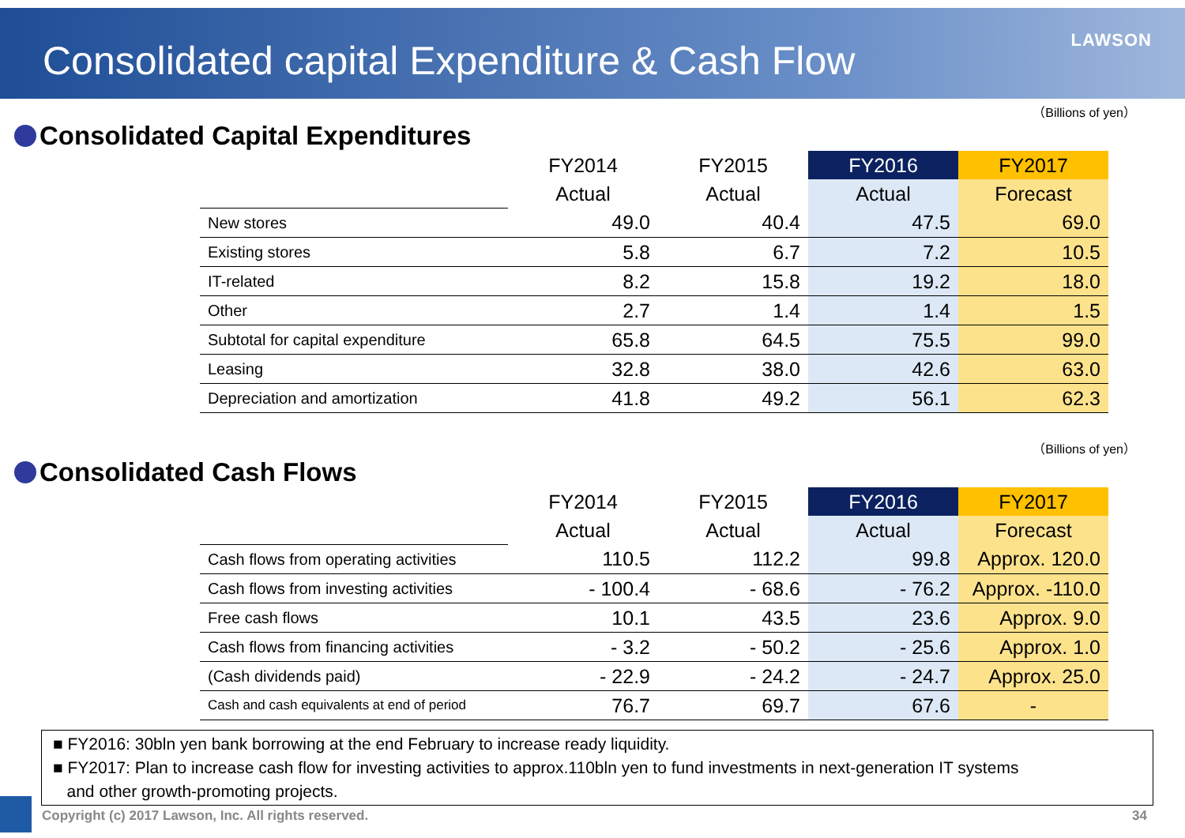Consolidated capital Expenditure & Cash Flow
LAWSON
（Billions of yen）
Consolidated Capital Expenditures
| | FY2014 | FY2015 | FY2016 | FY2017 |
| | Actual | Actual | Actual | Forecast |
| New stores | 49.0 | 40.4 | 47.5 | 69.0 |
| Existing stores | 5.8 | 6.7 | 7.2 | 10.5 |
| IT-related | 8.2 | 15.8 | 19.2 | 18.0 |
| Other | 2.7 | 1.4 | 1.4 | 1.5 |
| Subtotal for capital expenditure | 65.8 | 64.5 | 75.5 | 99.0 |
| Leasing | 32.8 | 38.0 | 42.6 | 63.0 |
| Depreciation and amortization | 41.8 | 49.2 | 56.1 | 62.3 |
（Billions of yen）
Consolidated Cash Flows
| | FY2014 | FY2015 | FY2016 | FY2017 |
| | Actual | Actual | Actual | Forecast |
| Cash flows from operating activities | 110.5 | 112.2 | 99.8 | Approx. 120.0 |
| Cash flows from investing activities | - 100.4 | - 68.6 | - 76.2 | Approx. -110.0 |
| Free cash flows | 10.1 | 43.5 | 23.6 | Approx. 9.0 |
| Cash flows from financing activities | - 3.2 | - 50.2 | - 25.6 | Approx. 1.0 |
| (Cash dividends paid) | - 22.9 | - 24.2 | - 24.7 | Approx. 25.0 |
| Cash and cash equivalents at end of period | 76.7 | 69.7 | 67.6 | - |
■ FY2016: 30bln yen bank borrowing at the end February to increase ready liquidity.
■ FY2017: Plan to increase cash flow for investing activities to approx.110bln yen to fund investments in next-generation IT systems
and other growth-promoting projects.
Copyright (c) 2017 Lawson, Inc. All rights reserved.
34